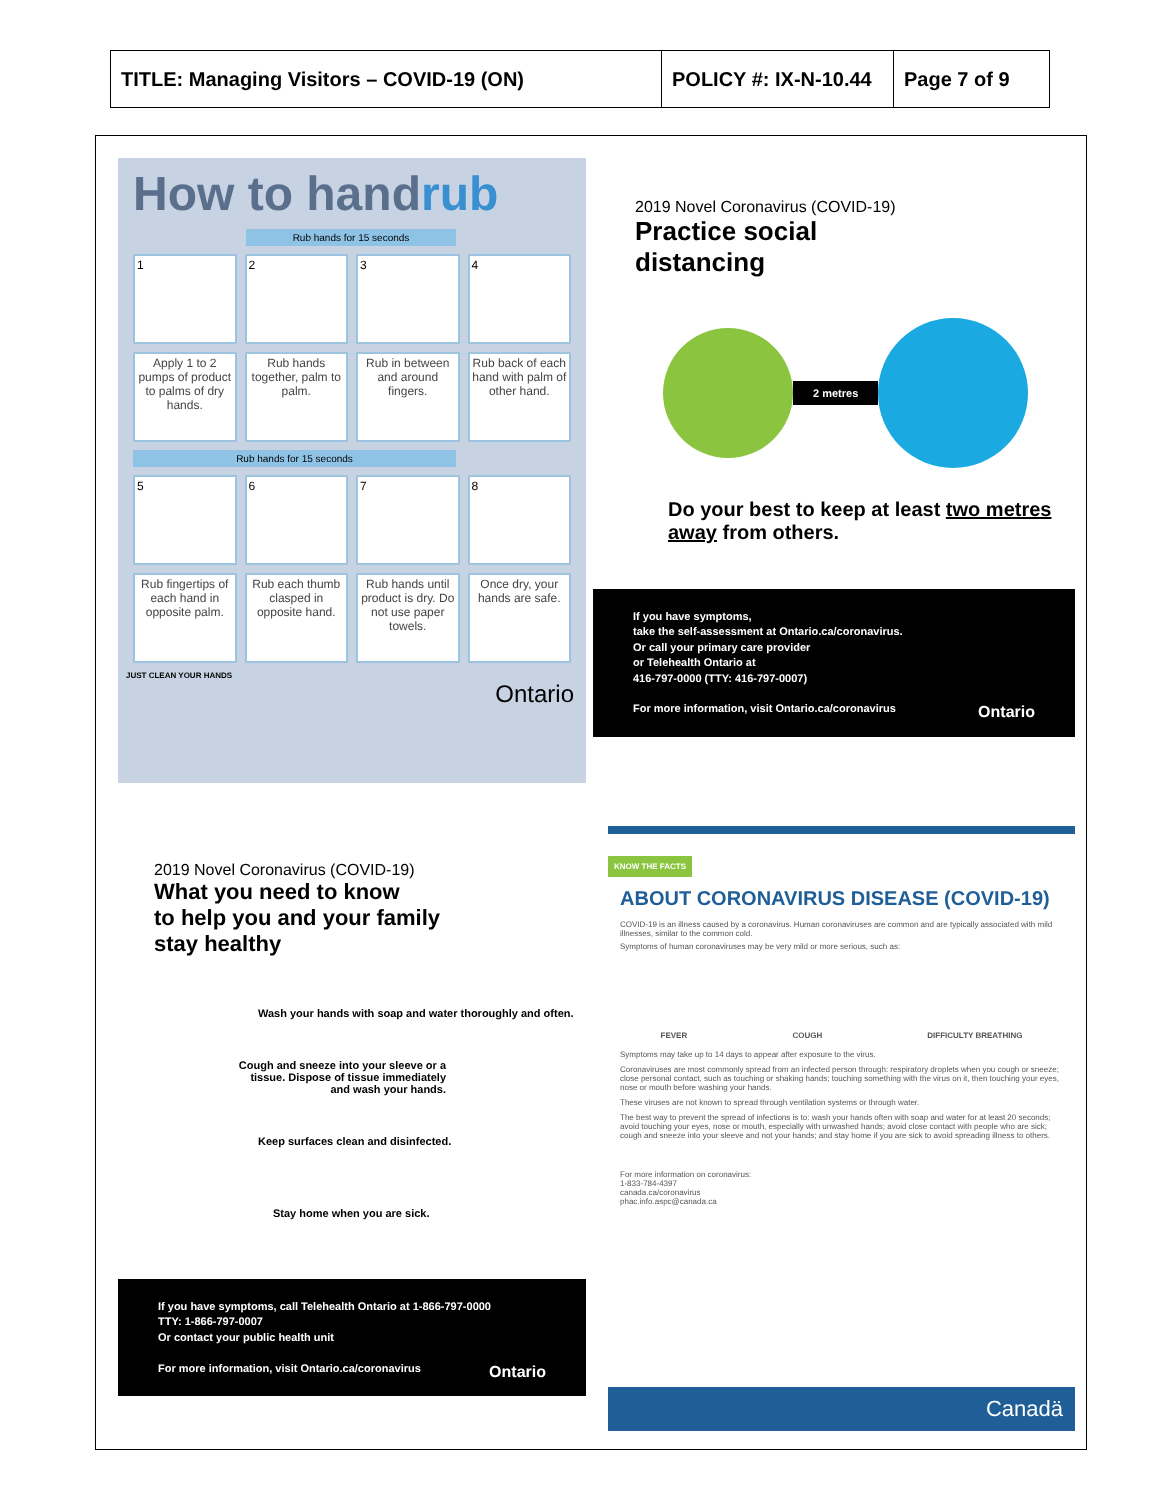| TITLE: Managing Visitors – COVID-19 (ON) | POLICY #: IX-N-10.44 | Page 7 of 9 |
How to handrub
Rub hands for 15 seconds
1
2
3
4
Apply 1 to 2 pumps of product to palms of dry hands.
Rub hands together, palm to palm.
Rub in between and around fingers.
Rub back of each hand with palm of other hand.
Rub hands for 15 seconds
5
6
7
8
Rub fingertips of each hand in opposite palm.
Rub each thumb clasped in opposite hand.
Rub hands until product is dry. Do not use paper towels.
Once dry, your hands are safe.
JUST CLEAN YOUR HANDS
Ontario
2019 Novel Coronavirus (COVID-19)
Practice social
distancing
2 metres
Do your best to keep at least two metres away from others.
If you have symptoms,
take the self-assessment at Ontario.ca/coronavirus.
Or call your primary care provider
or Telehealth Ontario at
416-797-0000 (TTY: 416-797-0007)
For more information, visit Ontario.ca/coronavirus Ontario
2019 Novel Coronavirus (COVID-19)
What you need to know
to help you and your family
stay healthy
Wash your hands with soap and water thoroughly and often.
Cough and sneeze into your sleeve or a tissue. Dispose of tissue immediately and wash your hands.
Keep surfaces clean and disinfected.
Stay home when you are sick.
If you have symptoms, call Telehealth Ontario at 1-866-797-0000
TTY: 1-866-797-0007
Or contact your public health unit
For more information, visit Ontario.ca/coronavirus Ontario
KNOW THE FACTS
ABOUT CORONAVIRUS DISEASE (COVID-19)
COVID-19 is an illness caused by a coronavirus. Human coronaviruses are common and are typically associated with mild illnesses, similar to the common cold.
Symptoms of human coronaviruses may be very mild or more serious, such as:
FEVER COUGH DIFFICULTY BREATHING
Symptoms may take up to 14 days to appear after exposure to the virus.
Coronaviruses are most commonly spread from an infected person through: respiratory droplets when you cough or sneeze; close personal contact, such as touching or shaking hands; touching something with the virus on it, then touching your eyes, nose or mouth before washing your hands.
These viruses are not known to spread through ventilation systems or through water.
The best way to prevent the spread of infections is to: wash your hands often with soap and water for at least 20 seconds; avoid touching your eyes, nose or mouth, especially with unwashed hands; avoid close contact with people who are sick; cough and sneeze into your sleeve and not your hands; and stay home if you are sick to avoid spreading illness to others.
For more information on coronavirus:
1-833-784-4397
canada.ca/coronavirus
phac.info.aspc@canada.ca
Canadä